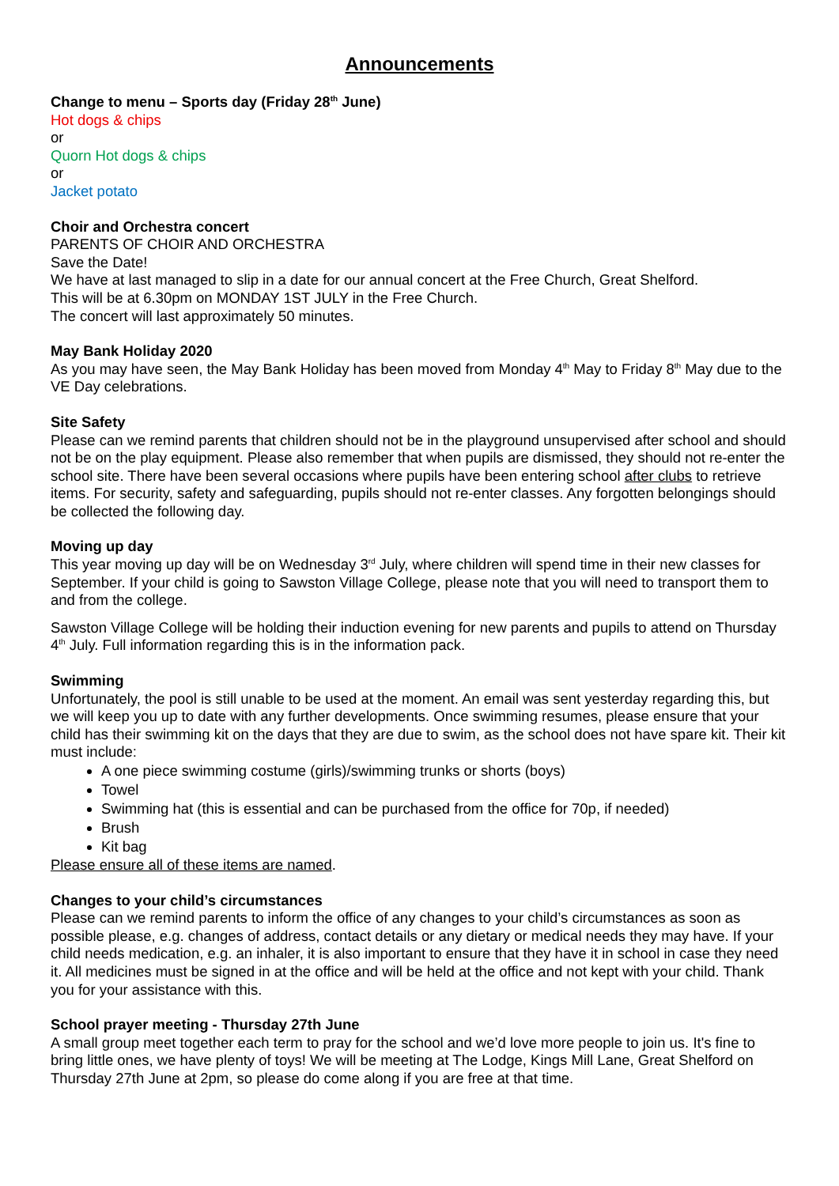Announcements
Change to menu – Sports day (Friday 28<sup>th</sup> June)
Hot dogs & chips
or
Quorn Hot dogs & chips
or
Jacket potato
Choir and Orchestra concert
PARENTS OF CHOIR AND ORCHESTRA
Save the Date!
We have at last managed to slip in a date for our annual concert at the Free Church, Great Shelford.
This will be at 6.30pm on MONDAY 1ST JULY in the Free Church.
The concert will last approximately 50 minutes.
May Bank Holiday 2020
As you may have seen, the May Bank Holiday has been moved from Monday 4<sup>th</sup> May to Friday 8<sup>th</sup> May due to the VE Day celebrations.
Site Safety
Please can we remind parents that children should not be in the playground unsupervised after school and should not be on the play equipment. Please also remember that when pupils are dismissed, they should not re-enter the school site. There have been several occasions where pupils have been entering school after clubs to retrieve items. For security, safety and safeguarding, pupils should not re-enter classes. Any forgotten belongings should be collected the following day.
Moving up day
This year moving up day will be on Wednesday 3<sup>rd</sup> July, where children will spend time in their new classes for September. If your child is going to Sawston Village College, please note that you will need to transport them to and from the college.
Sawston Village College will be holding their induction evening for new parents and pupils to attend on Thursday 4<sup>th</sup> July. Full information regarding this is in the information pack.
Swimming
Unfortunately, the pool is still unable to be used at the moment. An email was sent yesterday regarding this, but we will keep you up to date with any further developments. Once swimming resumes, please ensure that your child has their swimming kit on the days that they are due to swim, as the school does not have spare kit. Their kit must include:
A one piece swimming costume (girls)/swimming trunks or shorts (boys)
Towel
Swimming hat (this is essential and can be purchased from the office for 70p, if needed)
Brush
Kit bag
Please ensure all of these items are named.
Changes to your child’s circumstances
Please can we remind parents to inform the office of any changes to your child’s circumstances as soon as possible please, e.g. changes of address, contact details or any dietary or medical needs they may have. If your child needs medication, e.g. an inhaler, it is also important to ensure that they have it in school in case they need it. All medicines must be signed in at the office and will be held at the office and not kept with your child. Thank you for your assistance with this.
School prayer meeting - Thursday 27th June
A small group meet together each term to pray for the school and we’d love more people to join us. It's fine to bring little ones, we have plenty of toys! We will be meeting at The Lodge, Kings Mill Lane, Great Shelford on Thursday 27th June at 2pm, so please do come along if you are free at that time.